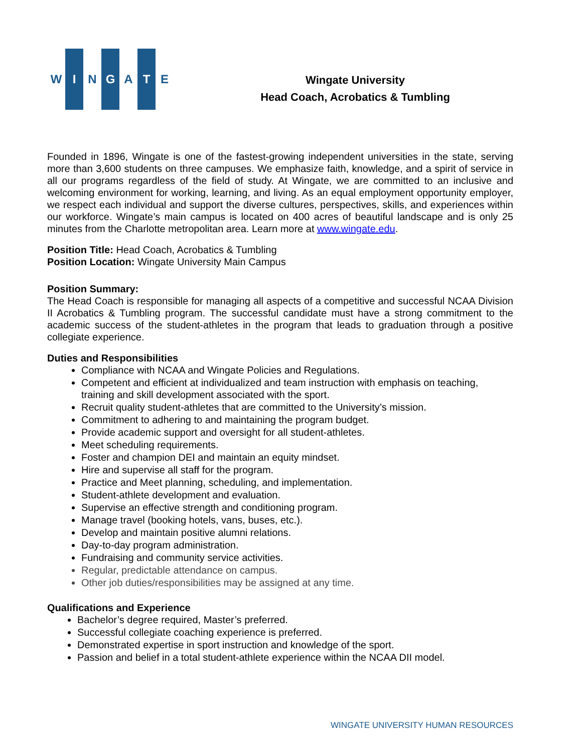W I N G A T E
Wingate University
Head Coach, Acrobatics & Tumbling
Founded in 1896, Wingate is one of the fastest-growing independent universities in the state, serving more than 3,600 students on three campuses. We emphasize faith, knowledge, and a spirit of service in all our programs regardless of the field of study. At Wingate, we are committed to an inclusive and welcoming environment for working, learning, and living. As an equal employment opportunity employer, we respect each individual and support the diverse cultures, perspectives, skills, and experiences within our workforce. Wingate’s main campus is located on 400 acres of beautiful landscape and is only 25 minutes from the Charlotte metropolitan area. Learn more at www.wingate.edu.
Position Title: Head Coach, Acrobatics & Tumbling
Position Location: Wingate University Main Campus
Position Summary:
The Head Coach is responsible for managing all aspects of a competitive and successful NCAA Division II Acrobatics & Tumbling program. The successful candidate must have a strong commitment to the academic success of the student-athletes in the program that leads to graduation through a positive collegiate experience.
Duties and Responsibilities
Compliance with NCAA and Wingate Policies and Regulations.
Competent and efficient at individualized and team instruction with emphasis on teaching, training and skill development associated with the sport.
Recruit quality student-athletes that are committed to the University’s mission.
Commitment to adhering to and maintaining the program budget.
Provide academic support and oversight for all student-athletes.
Meet scheduling requirements.
Foster and champion DEI and maintain an equity mindset.
Hire and supervise all staff for the program.
Practice and Meet planning, scheduling, and implementation.
Student-athlete development and evaluation.
Supervise an effective strength and conditioning program.
Manage travel (booking hotels, vans, buses, etc.).
Develop and maintain positive alumni relations.
Day-to-day program administration.
Fundraising and community service activities.
Regular, predictable attendance on campus.
Other job duties/responsibilities may be assigned at any time.
Qualifications and Experience
Bachelor’s degree required, Master’s preferred.
Successful collegiate coaching experience is preferred.
Demonstrated expertise in sport instruction and knowledge of the sport.
Passion and belief in a total student-athlete experience within the NCAA DII model.
WINGATE UNIVERSITY HUMAN RESOURCES